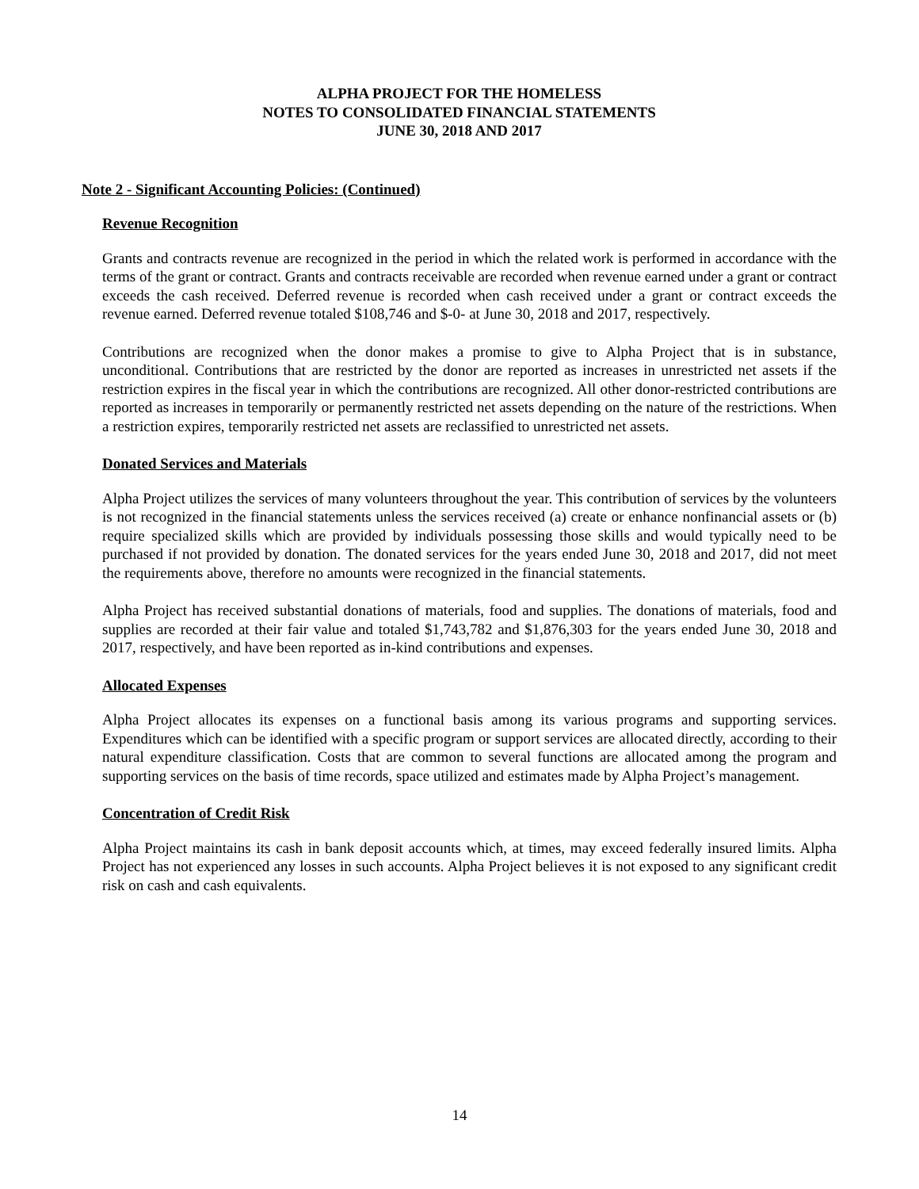ALPHA PROJECT FOR THE HOMELESS
NOTES TO CONSOLIDATED FINANCIAL STATEMENTS
JUNE 30, 2018 AND 2017
Note 2 - Significant Accounting Policies: (Continued)
Revenue Recognition
Grants and contracts revenue are recognized in the period in which the related work is performed in accordance with the terms of the grant or contract. Grants and contracts receivable are recorded when revenue earned under a grant or contract exceeds the cash received. Deferred revenue is recorded when cash received under a grant or contract exceeds the revenue earned. Deferred revenue totaled $108,746 and $-0- at June 30, 2018 and 2017, respectively.
Contributions are recognized when the donor makes a promise to give to Alpha Project that is in substance, unconditional. Contributions that are restricted by the donor are reported as increases in unrestricted net assets if the restriction expires in the fiscal year in which the contributions are recognized. All other donor-restricted contributions are reported as increases in temporarily or permanently restricted net assets depending on the nature of the restrictions. When a restriction expires, temporarily restricted net assets are reclassified to unrestricted net assets.
Donated Services and Materials
Alpha Project utilizes the services of many volunteers throughout the year. This contribution of services by the volunteers is not recognized in the financial statements unless the services received (a) create or enhance nonfinancial assets or (b) require specialized skills which are provided by individuals possessing those skills and would typically need to be purchased if not provided by donation. The donated services for the years ended June 30, 2018 and 2017, did not meet the requirements above, therefore no amounts were recognized in the financial statements.
Alpha Project has received substantial donations of materials, food and supplies. The donations of materials, food and supplies are recorded at their fair value and totaled $1,743,782 and $1,876,303 for the years ended June 30, 2018 and 2017, respectively, and have been reported as in-kind contributions and expenses.
Allocated Expenses
Alpha Project allocates its expenses on a functional basis among its various programs and supporting services. Expenditures which can be identified with a specific program or support services are allocated directly, according to their natural expenditure classification. Costs that are common to several functions are allocated among the program and supporting services on the basis of time records, space utilized and estimates made by Alpha Project’s management.
Concentration of Credit Risk
Alpha Project maintains its cash in bank deposit accounts which, at times, may exceed federally insured limits. Alpha Project has not experienced any losses in such accounts. Alpha Project believes it is not exposed to any significant credit risk on cash and cash equivalents.
14